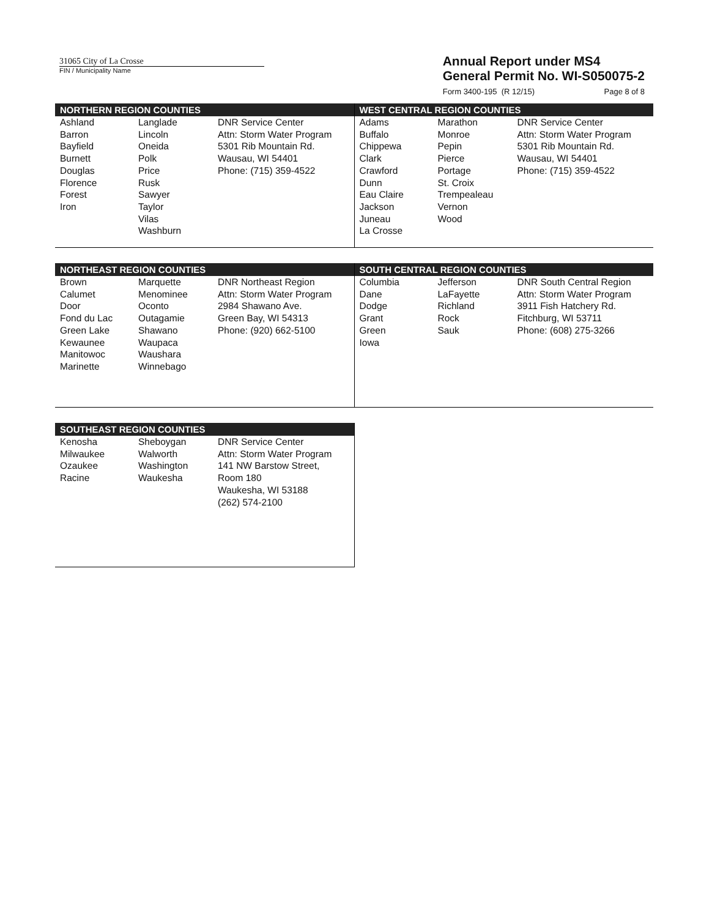31065 City of La Crosse
FIN / Municipality Name
Annual Report under MS4
General Permit No. WI-S050075-2
Form 3400-195 (R 12/15) Page 8 of 8
NORTHERN REGION COUNTIES
| Ashland Barron Bayfield Burnett Douglas Florence Forest Iron | Langlade Lincoln Oneida Polk Price Rusk Sawyer Taylor Vilas Washburn | DNR Service Center Attn: Storm Water Program 5301 Rib Mountain Rd. Wausau, WI 54401 Phone: (715) 359-4522 |
WEST CENTRAL REGION COUNTIES
| Adams Buffalo Chippewa Clark Crawford Dunn Eau Claire Jackson Juneau La Crosse | Marathon Monroe Pepin Pierce Portage St. Croix Trempealeau Vernon Wood | DNR Service Center Attn: Storm Water Program 5301 Rib Mountain Rd. Wausau, WI 54401 Phone: (715) 359-4522 |
NORTHEAST REGION COUNTIES
| Brown Calumet Door Fond du Lac Green Lake Kewaunee Manitowoc Marinette | Marquette Menominee Oconto Outagamie Shawano Waupaca Waushara Winnebago | DNR Northeast Region Attn: Storm Water Program 2984 Shawano Ave. Green Bay, WI 54313 Phone: (920) 662-5100 |
SOUTH CENTRAL REGION COUNTIES
| Columbia Dane Dodge Grant Green Iowa | Jefferson LaFayette Richland Rock Sauk | DNR South Central Region Attn: Storm Water Program 3911 Fish Hatchery Rd. Fitchburg, WI 53711 Phone: (608) 275-3266 |
SOUTHEAST REGION COUNTIES
| Kenosha Milwaukee Ozaukee Racine | Sheboygan Walworth Washington Waukesha | DNR Service Center Attn: Storm Water Program 141 NW Barstow Street, Room 180 Waukesha, WI 53188 (262) 574-2100 |